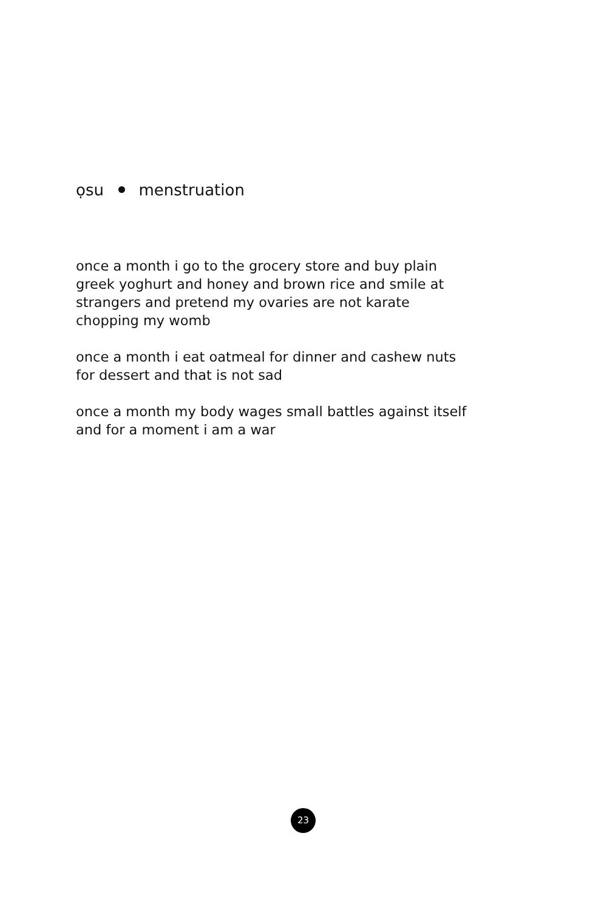ọsu menstruation
once a month i go to the grocery store and buy plain greek yoghurt and honey and brown rice and smile at strangers and pretend my ovaries are not karate chopping my womb
once a month i eat oatmeal for dinner and cashew nuts for dessert and that is not sad
once a month my body wages small battles against itself and for a moment i am a war
23